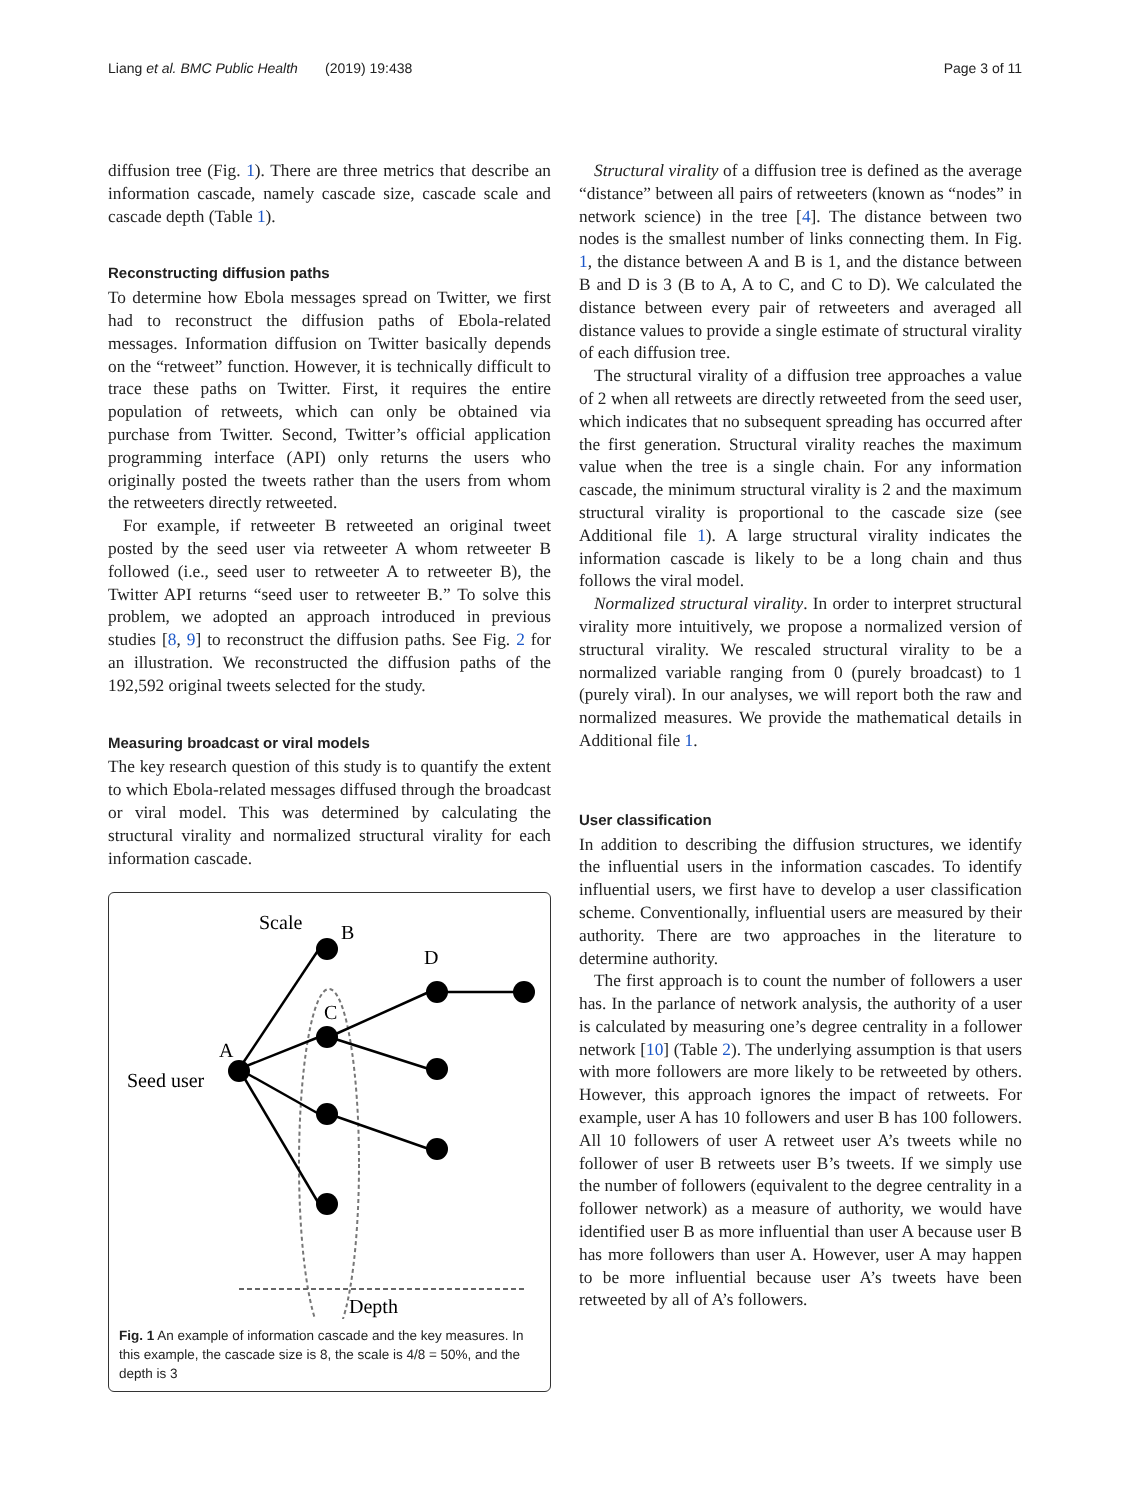Liang et al. BMC Public Health (2019) 19:438 Page 3 of 11
diffusion tree (Fig. 1). There are three metrics that describe an information cascade, namely cascade size, cascade scale and cascade depth (Table 1).
Reconstructing diffusion paths
To determine how Ebola messages spread on Twitter, we first had to reconstruct the diffusion paths of Ebola-related messages. Information diffusion on Twitter basically depends on the “retweet” function. However, it is technically difficult to trace these paths on Twitter. First, it requires the entire population of retweets, which can only be obtained via purchase from Twitter. Second, Twitter’s official application programming interface (API) only returns the users who originally posted the tweets rather than the users from whom the retweeters directly retweeted.
For example, if retweeter B retweeted an original tweet posted by the seed user via retweeter A whom retweeter B followed (i.e., seed user to retweeter A to retweeter B), the Twitter API returns “seed user to retweeter B.” To solve this problem, we adopted an approach introduced in previous studies [8, 9] to reconstruct the diffusion paths. See Fig. 2 for an illustration. We reconstructed the diffusion paths of the 192,592 original tweets selected for the study.
Measuring broadcast or viral models
The key research question of this study is to quantify the extent to which Ebola-related messages diffused through the broadcast or viral model. This was determined by calculating the structural virality and normalized structural virality for each information cascade.
Scale
B
D
C
A
Seed user
Depth
Fig. 1 An example of information cascade and the key measures. In this example, the cascade size is 8, the scale is 4/8 = 50%, and the depth is 3
Structural virality of a diffusion tree is defined as the average “distance” between all pairs of retweeters (known as “nodes” in network science) in the tree [4]. The distance between two nodes is the smallest number of links connecting them. In Fig. 1, the distance between A and B is 1, and the distance between B and D is 3 (B to A, A to C, and C to D). We calculated the distance between every pair of retweeters and averaged all distance values to provide a single estimate of structural virality of each diffusion tree.
The structural virality of a diffusion tree approaches a value of 2 when all retweets are directly retweeted from the seed user, which indicates that no subsequent spreading has occurred after the first generation. Structural virality reaches the maximum value when the tree is a single chain. For any information cascade, the minimum structural virality is 2 and the maximum structural virality is proportional to the cascade size (see Additional file 1). A large structural virality indicates the information cascade is likely to be a long chain and thus follows the viral model.
Normalized structural virality. In order to interpret structural virality more intuitively, we propose a normalized version of structural virality. We rescaled structural virality to be a normalized variable ranging from 0 (purely broadcast) to 1 (purely viral). In our analyses, we will report both the raw and normalized measures. We provide the mathematical details in Additional file 1.
User classification
In addition to describing the diffusion structures, we identify the influential users in the information cascades. To identify influential users, we first have to develop a user classification scheme. Conventionally, influential users are measured by their authority. There are two approaches in the literature to determine authority.
The first approach is to count the number of followers a user has. In the parlance of network analysis, the authority of a user is calculated by measuring one’s degree centrality in a follower network [10] (Table 2). The underlying assumption is that users with more followers are more likely to be retweeted by others. However, this approach ignores the impact of retweets. For example, user A has 10 followers and user B has 100 followers. All 10 followers of user A retweet user A’s tweets while no follower of user B retweets user B’s tweets. If we simply use the number of followers (equivalent to the degree centrality in a follower network) as a measure of authority, we would have identified user B as more influential than user A because user B has more followers than user A. However, user A may happen to be more influential because user A’s tweets have been retweeted by all of A’s followers.